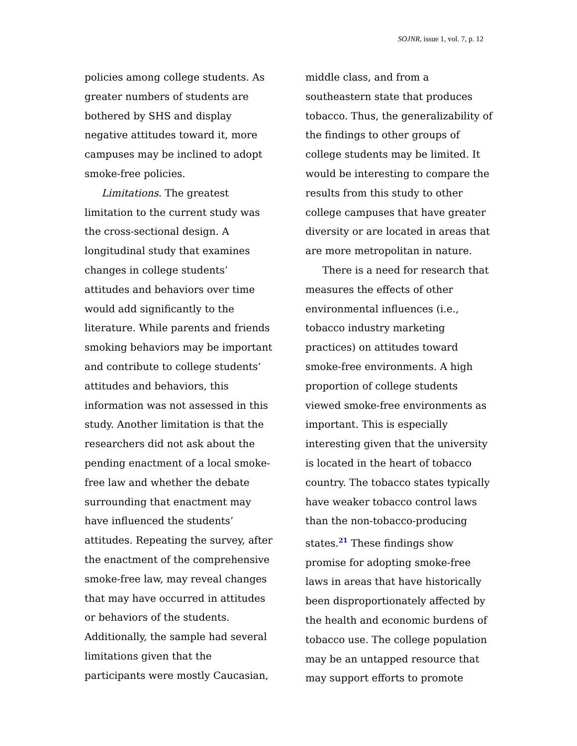SOJNR, issue 1, vol. 7, p. 12
policies among college students. As greater numbers of students are bothered by SHS and display negative attitudes toward it, more campuses may be inclined to adopt smoke-free policies.
Limitations. The greatest limitation to the current study was the cross-sectional design. A longitudinal study that examines changes in college students’ attitudes and behaviors over time would add significantly to the literature. While parents and friends smoking behaviors may be important and contribute to college students’ attitudes and behaviors, this information was not assessed in this study. Another limitation is that the researchers did not ask about the pending enactment of a local smoke-free law and whether the debate surrounding that enactment may have influenced the students’ attitudes. Repeating the survey, after the enactment of the comprehensive smoke-free law, may reveal changes that may have occurred in attitudes or behaviors of the students. Additionally, the sample had several limitations given that the participants were mostly Caucasian,
middle class, and from a southeastern state that produces tobacco. Thus, the generalizability of the findings to other groups of college students may be limited. It would be interesting to compare the results from this study to other college campuses that have greater diversity or are located in areas that are more metropolitan in nature.
There is a need for research that measures the effects of other environmental influences (i.e., tobacco industry marketing practices) on attitudes toward smoke-free environments. A high proportion of college students viewed smoke-free environments as important. This is especially interesting given that the university is located in the heart of tobacco country. The tobacco states typically have weaker tobacco control laws than the non-tobacco-producing states.<sup>21</sup> These findings show promise for adopting smoke-free laws in areas that have historically been disproportionately affected by the health and economic burdens of tobacco use. The college population may be an untapped resource that may support efforts to promote